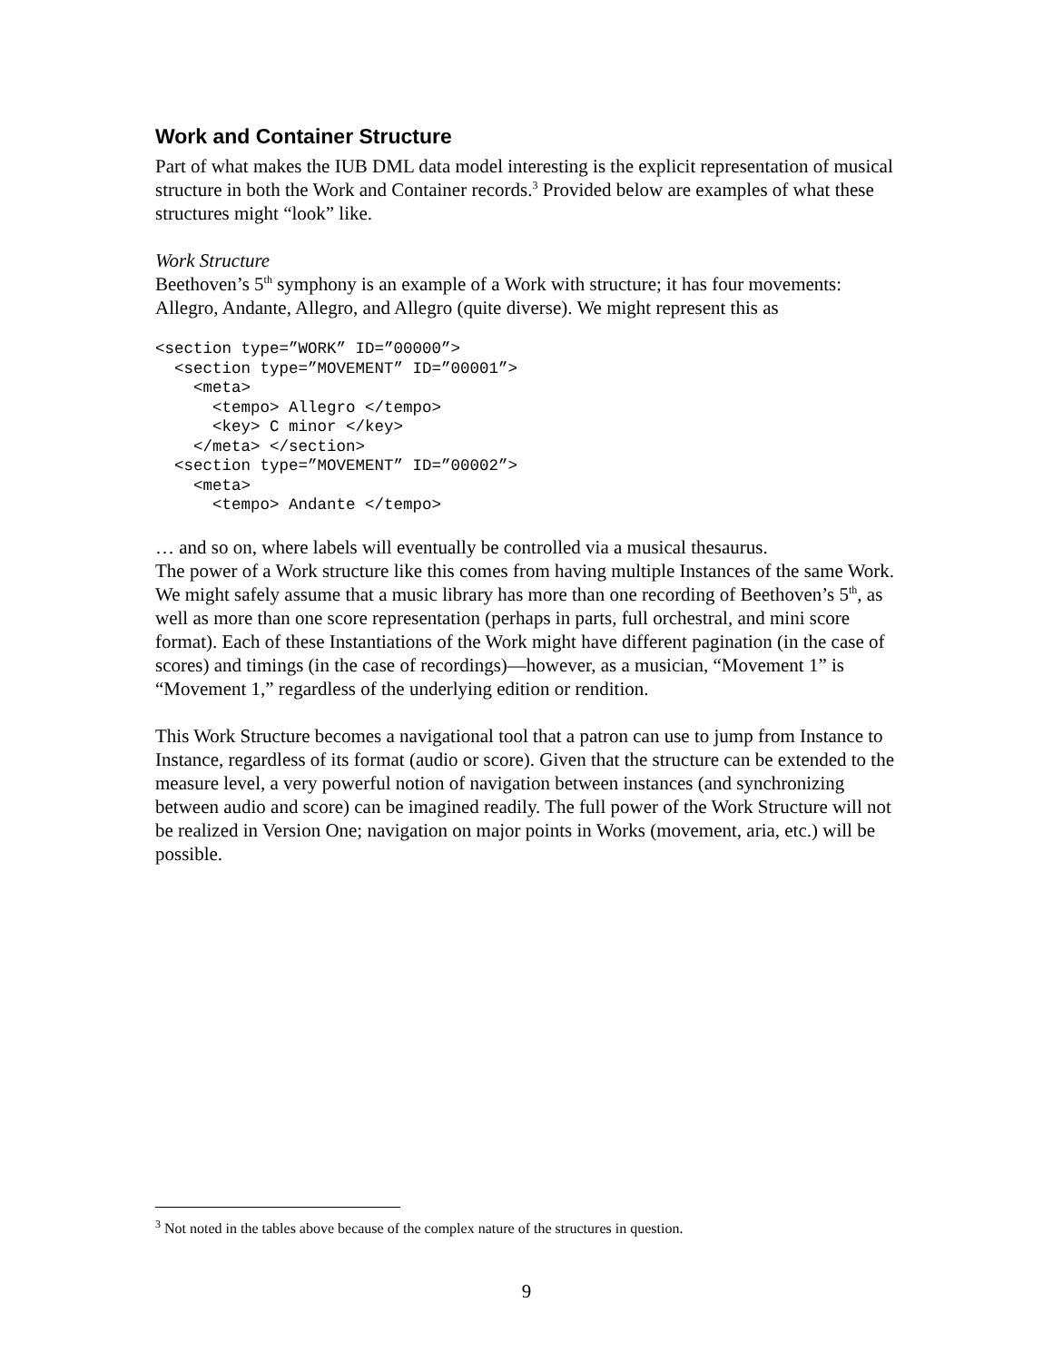Work and Container Structure
Part of what makes the IUB DML data model interesting is the explicit representation of musical structure in both the Work and Container records.<sup>3</sup> Provided below are examples of what these structures might “look” like.
Work Structure
Beethoven’s 5<sup>th</sup> symphony is an example of a Work with structure; it has four movements: Allegro, Andante, Allegro, and Allegro (quite diverse). We might represent this as
<section type=”WORK” ID=”00000”>
  <section type=”MOVEMENT” ID=”00001”>
    <meta>
      <tempo> Allegro </tempo>
      <key> C minor </key>
    </meta> </section>
  <section type=”MOVEMENT” ID=”00002”>
    <meta>
      <tempo> Andante </tempo>
… and so on, where labels will eventually be controlled via a musical thesaurus.
The power of a Work structure like this comes from having multiple Instances of the same Work. We might safely assume that a music library has more than one recording of Beethoven’s 5<sup>th</sup>, as well as more than one score representation (perhaps in parts, full orchestral, and mini score format). Each of these Instantiations of the Work might have different pagination (in the case of scores) and timings (in the case of recordings)—however, as a musician, “Movement 1” is “Movement 1,” regardless of the underlying edition or rendition.
This Work Structure becomes a navigational tool that a patron can use to jump from Instance to Instance, regardless of its format (audio or score). Given that the structure can be extended to the measure level, a very powerful notion of navigation between instances (and synchronizing between audio and score) can be imagined readily. The full power of the Work Structure will not be realized in Version One; navigation on major points in Works (movement, aria, etc.) will be possible.
<sup>3</sup> Not noted in the tables above because of the complex nature of the structures in question.
9